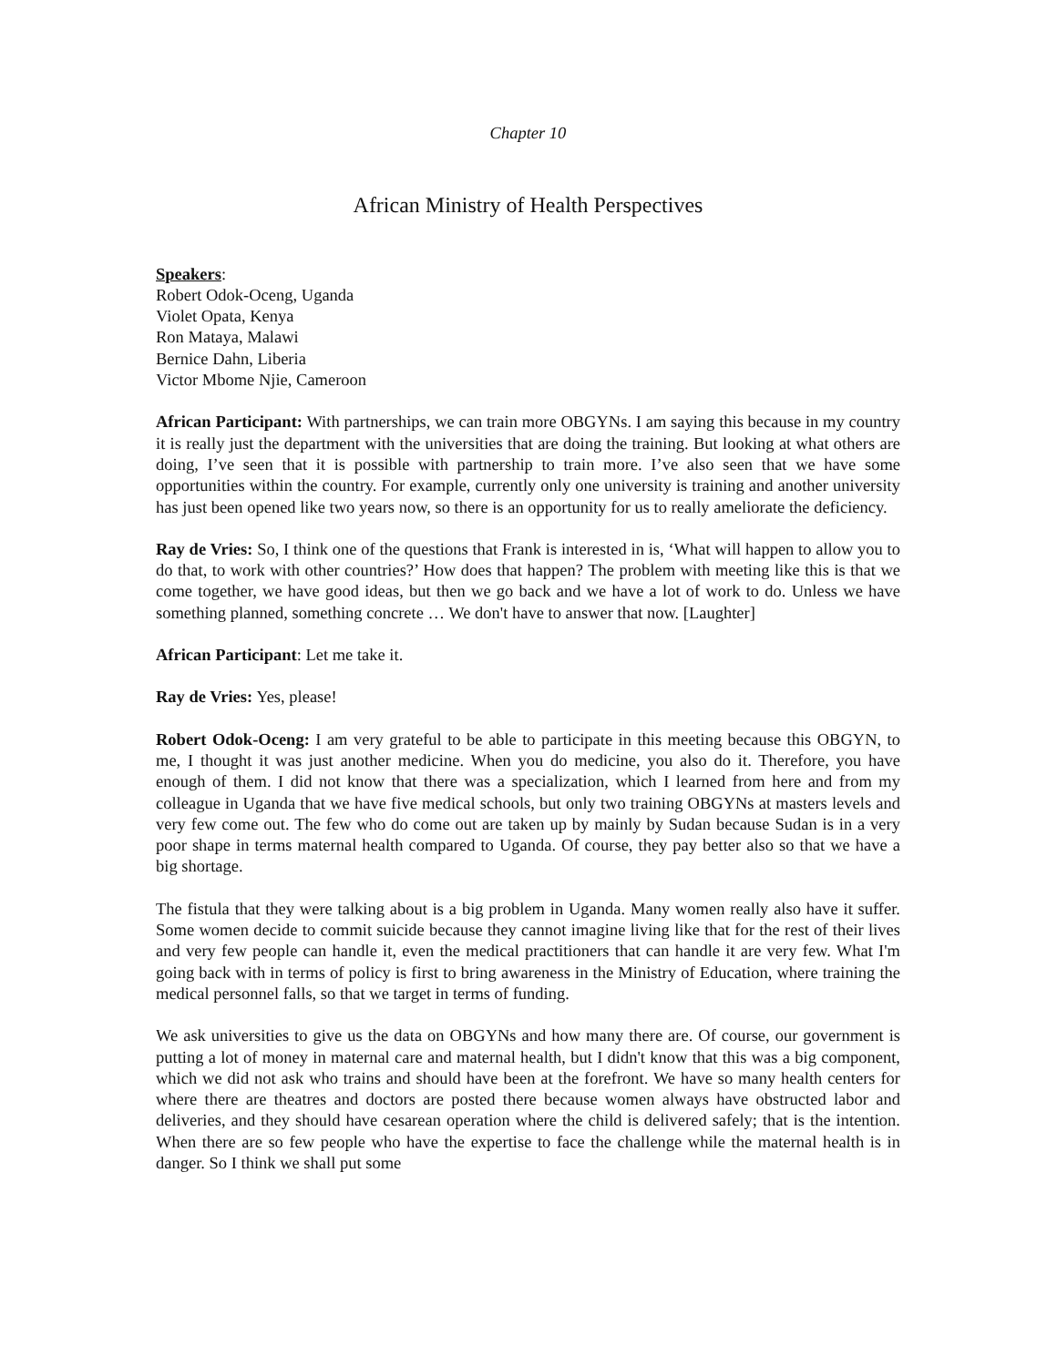Chapter 10
African Ministry of Health Perspectives
Speakers:
Robert Odok-Oceng, Uganda
Violet Opata, Kenya
Ron Mataya, Malawi
Bernice Dahn, Liberia
Victor Mbome Njie, Cameroon
African Participant: With partnerships, we can train more OBGYNs. I am saying this because in my country it is really just the department with the universities that are doing the training. But looking at what others are doing, I’ve seen that it is possible with partnership to train more. I’ve also seen that we have some opportunities within the country. For example, currently only one university is training and another university has just been opened like two years now, so there is an opportunity for us to really ameliorate the deficiency.
Ray de Vries: So, I think one of the questions that Frank is interested in is, ‘What will happen to allow you to do that, to work with other countries?’ How does that happen? The problem with meeting like this is that we come together, we have good ideas, but then we go back and we have a lot of work to do. Unless we have something planned, something concrete … We don't have to answer that now. [Laughter]
African Participant: Let me take it.
Ray de Vries: Yes, please!
Robert Odok-Oceng: I am very grateful to be able to participate in this meeting because this OBGYN, to me, I thought it was just another medicine. When you do medicine, you also do it. Therefore, you have enough of them. I did not know that there was a specialization, which I learned from here and from my colleague in Uganda that we have five medical schools, but only two training OBGYNs at masters levels and very few come out. The few who do come out are taken up by mainly by Sudan because Sudan is in a very poor shape in terms maternal health compared to Uganda. Of course, they pay better also so that we have a big shortage.
The fistula that they were talking about is a big problem in Uganda. Many women really also have it suffer. Some women decide to commit suicide because they cannot imagine living like that for the rest of their lives and very few people can handle it, even the medical practitioners that can handle it are very few. What I'm going back with in terms of policy is first to bring awareness in the Ministry of Education, where training the medical personnel falls, so that we target in terms of funding.
We ask universities to give us the data on OBGYNs and how many there are. Of course, our government is putting a lot of money in maternal care and maternal health, but I didn't know that this was a big component, which we did not ask who trains and should have been at the forefront. We have so many health centers for where there are theatres and doctors are posted there because women always have obstructed labor and deliveries, and they should have cesarean operation where the child is delivered safely; that is the intention. When there are so few people who have the expertise to face the challenge while the maternal health is in danger. So I think we shall put some